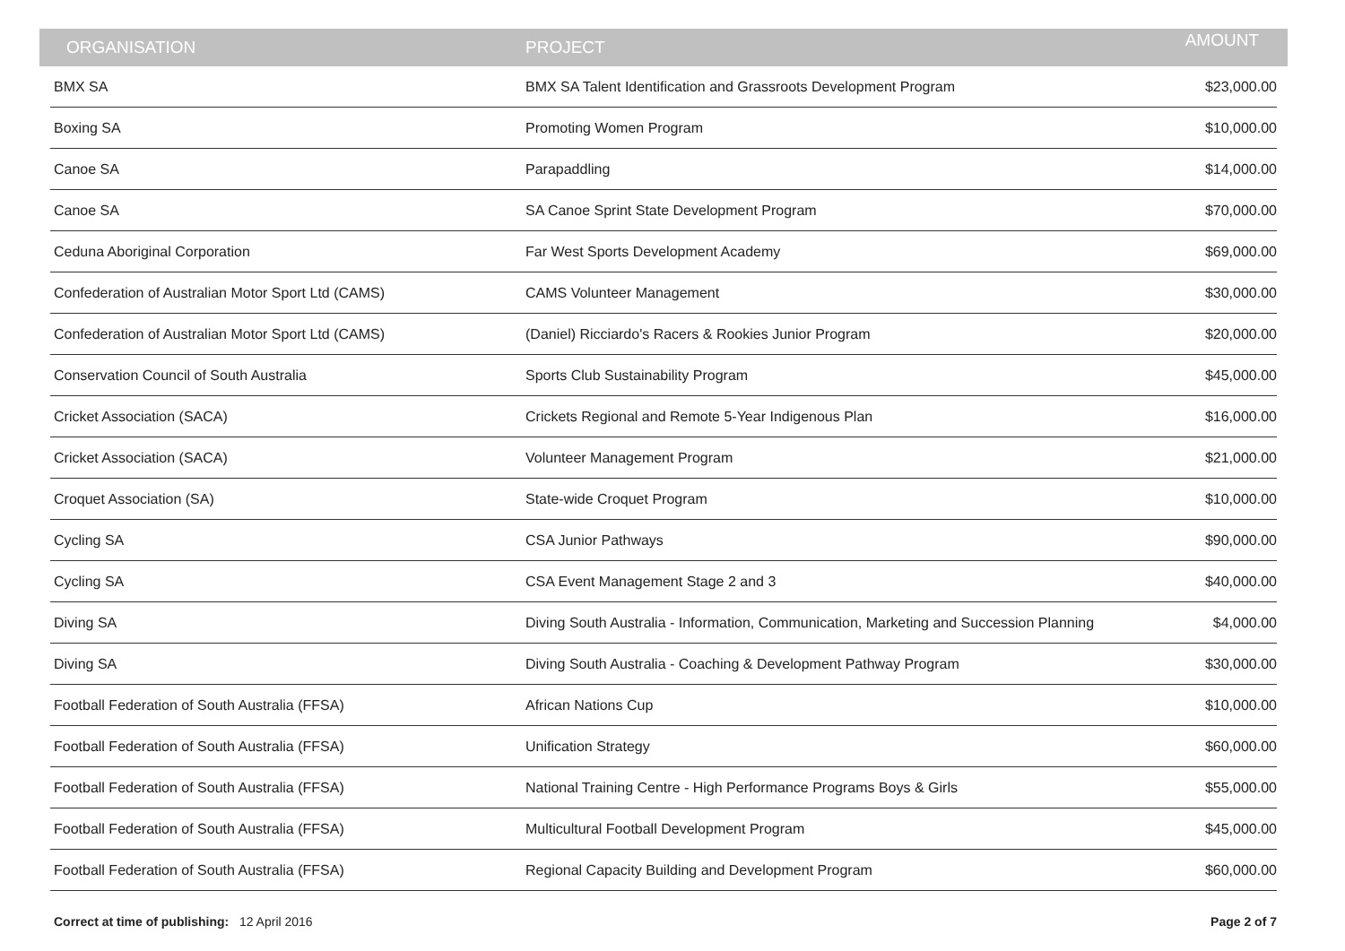| ORGANISATION | PROJECT | AMOUNT |
| --- | --- | --- |
| BMX SA | BMX SA Talent Identification and Grassroots Development Program | $23,000.00 |
| Boxing SA | Promoting Women Program | $10,000.00 |
| Canoe SA | Parapaddling | $14,000.00 |
| Canoe SA | SA Canoe Sprint State Development Program | $70,000.00 |
| Ceduna Aboriginal Corporation | Far West Sports Development Academy | $69,000.00 |
| Confederation of Australian Motor Sport Ltd (CAMS) | CAMS Volunteer Management | $30,000.00 |
| Confederation of Australian Motor Sport Ltd (CAMS) | (Daniel) Ricciardo's Racers & Rookies Junior Program | $20,000.00 |
| Conservation Council of South Australia | Sports Club Sustainability Program | $45,000.00 |
| Cricket Association (SACA) | Crickets Regional and Remote 5-Year Indigenous Plan | $16,000.00 |
| Cricket Association (SACA) | Volunteer Management Program | $21,000.00 |
| Croquet Association (SA) | State-wide Croquet Program | $10,000.00 |
| Cycling SA | CSA Junior Pathways | $90,000.00 |
| Cycling SA | CSA Event Management Stage 2 and 3 | $40,000.00 |
| Diving SA | Diving South Australia - Information, Communication, Marketing and Succession Planning | $4,000.00 |
| Diving SA | Diving South Australia - Coaching & Development Pathway Program | $30,000.00 |
| Football Federation of South Australia (FFSA) | African Nations Cup | $10,000.00 |
| Football Federation of South Australia (FFSA) | Unification Strategy | $60,000.00 |
| Football Federation of South Australia (FFSA) | National Training Centre - High Performance Programs Boys & Girls | $55,000.00 |
| Football Federation of South Australia (FFSA) | Multicultural Football Development Program | $45,000.00 |
| Football Federation of South Australia (FFSA) | Regional Capacity Building and Development Program | $60,000.00 |
Correct at time of publishing: 12 April 2016
Page 2 of 7